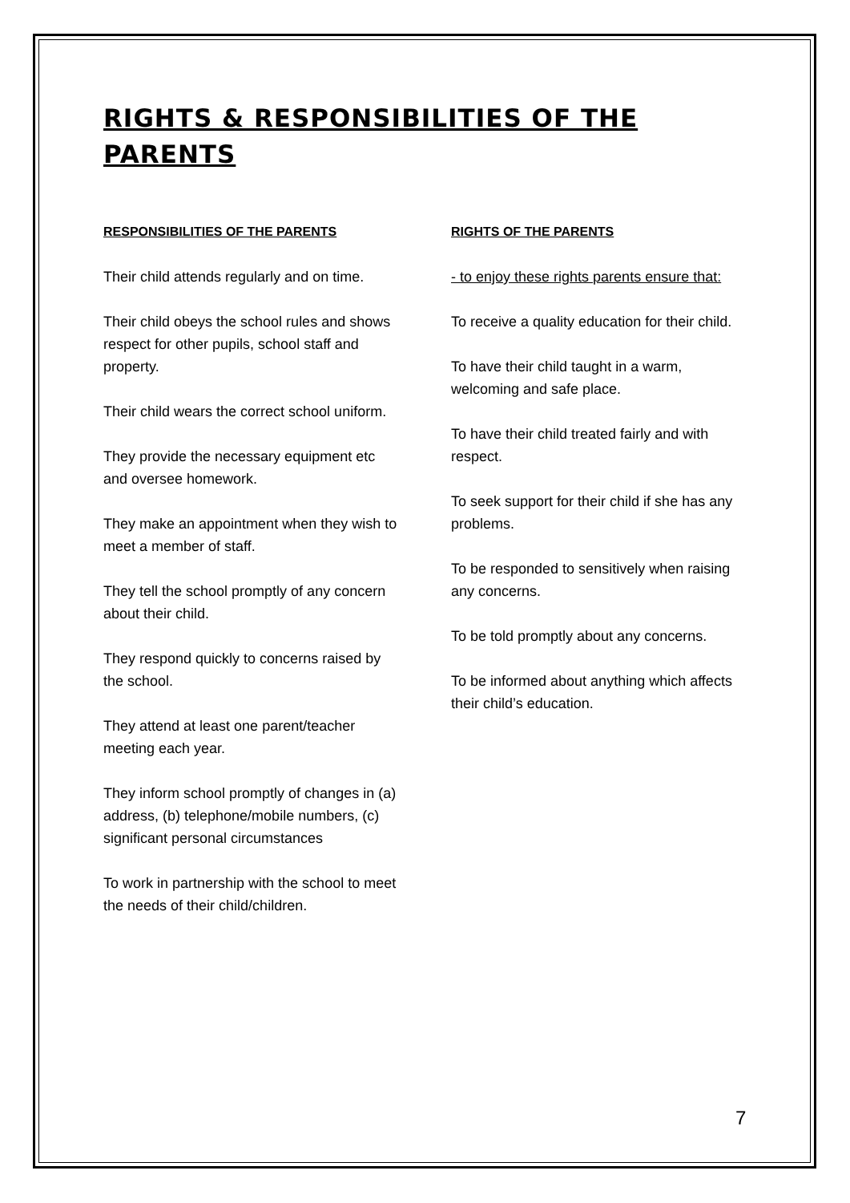RIGHTS & RESPONSIBILITIES OF THE PARENTS
RESPONSIBILITIES OF THE PARENTS
Their child attends regularly and on time.
Their child obeys the school rules and shows respect for other pupils, school staff and property.
Their child wears the correct school uniform.
They provide the necessary equipment etc and oversee homework.
They make an appointment when they wish to meet a member of staff.
They tell the school promptly of any concern about their child.
They respond quickly to concerns raised by the school.
They attend at least one parent/teacher meeting each year.
They inform school promptly of changes in (a) address, (b) telephone/mobile numbers, (c) significant personal circumstances
To work in partnership with the school to meet the needs of their child/children.
RIGHTS OF THE PARENTS
- to enjoy these rights parents ensure that:
To receive a quality education for their child.
To have their child taught in a warm, welcoming and safe place.
To have their child treated fairly and with respect.
To seek support for their child if she has any problems.
To be responded to sensitively when raising any concerns.
To be told promptly about any concerns.
To be informed about anything which affects their child’s education.
7